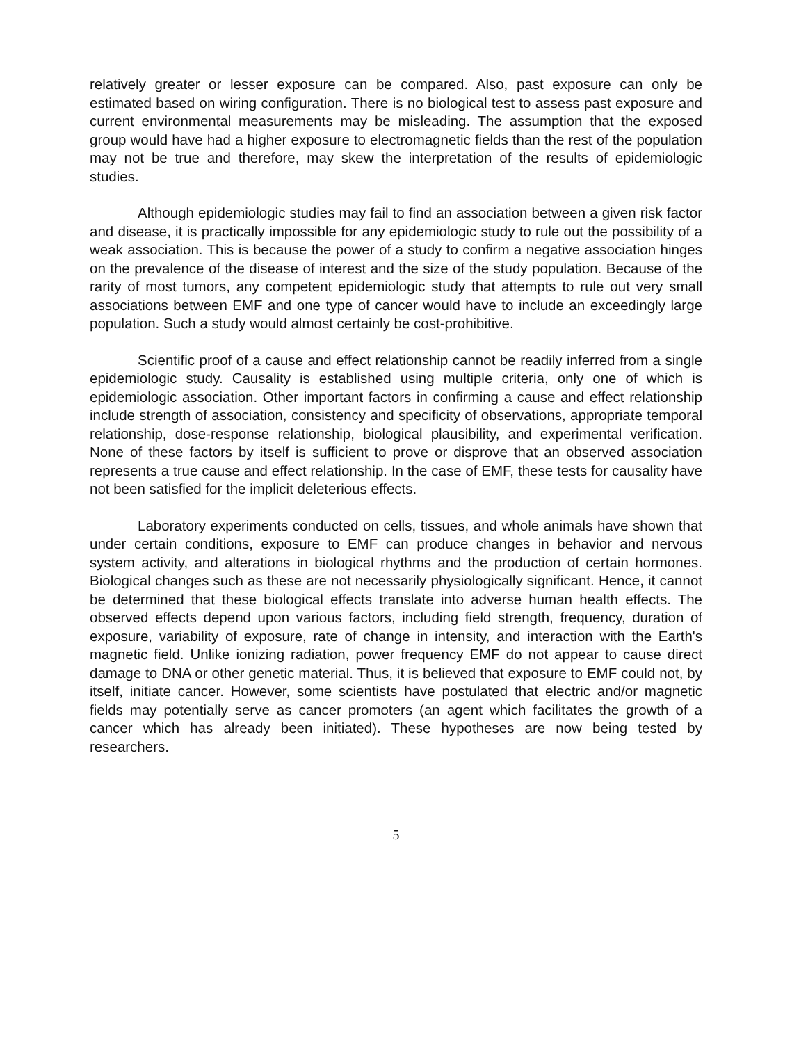relatively greater or lesser exposure can be compared. Also, past exposure can only be estimated based on wiring configuration. There is no biological test to assess past exposure and current environmental measurements may be misleading. The assumption that the exposed group would have had a higher exposure to electromagnetic fields than the rest of the population may not be true and therefore, may skew the interpretation of the results of epidemiologic studies.
Although epidemiologic studies may fail to find an association between a given risk factor and disease, it is practically impossible for any epidemiologic study to rule out the possibility of a weak association. This is because the power of a study to confirm a negative association hinges on the prevalence of the disease of interest and the size of the study population. Because of the rarity of most tumors, any competent epidemiologic study that attempts to rule out very small associations between EMF and one type of cancer would have to include an exceedingly large population. Such a study would almost certainly be cost-prohibitive.
Scientific proof of a cause and effect relationship cannot be readily inferred from a single epidemiologic study. Causality is established using multiple criteria, only one of which is epidemiologic association. Other important factors in confirming a cause and effect relationship include strength of association, consistency and specificity of observations, appropriate temporal relationship, dose-response relationship, biological plausibility, and experimental verification. None of these factors by itself is sufficient to prove or disprove that an observed association represents a true cause and effect relationship. In the case of EMF, these tests for causality have not been satisfied for the implicit deleterious effects.
Laboratory experiments conducted on cells, tissues, and whole animals have shown that under certain conditions, exposure to EMF can produce changes in behavior and nervous system activity, and alterations in biological rhythms and the production of certain hormones. Biological changes such as these are not necessarily physiologically significant. Hence, it cannot be determined that these biological effects translate into adverse human health effects. The observed effects depend upon various factors, including field strength, frequency, duration of exposure, variability of exposure, rate of change in intensity, and interaction with the Earth's magnetic field. Unlike ionizing radiation, power frequency EMF do not appear to cause direct damage to DNA or other genetic material. Thus, it is believed that exposure to EMF could not, by itself, initiate cancer. However, some scientists have postulated that electric and/or magnetic fields may potentially serve as cancer promoters (an agent which facilitates the growth of a cancer which has already been initiated). These hypotheses are now being tested by researchers.
5